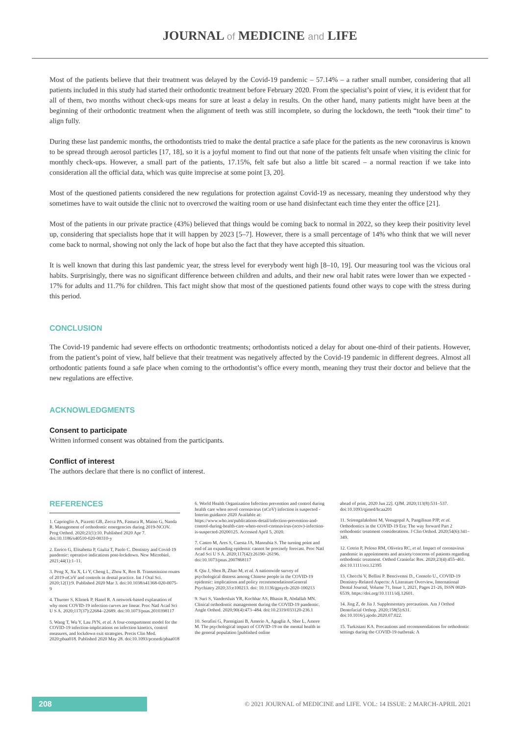JOURNAL of MEDICINE and LIFE
Most of the patients believe that their treatment was delayed by the Covid-19 pandemic – 57.14% – a rather small number, considering that all patients included in this study had started their orthodontic treatment before February 2020. From the specialist’s point of view, it is evident that for all of them, two months without check-ups means for sure at least a delay in results. On the other hand, many patients might have been at the beginning of their orthodontic treatment when the alignment of teeth was still incomplete, so during the lockdown, the teeth “took their time” to align fully.
During these last pandemic months, the orthodontists tried to make the dental practice a safe place for the patients as the new coronavirus is known to be spread through aerosol particles [17, 18], so it is a joyful moment to find out that none of the patients felt unsafe when visiting the clinic for monthly check-ups. However, a small part of the patients, 17.15%, felt safe but also a little bit scared – a normal reaction if we take into consideration all the official data, which was quite imprecise at some point [3, 20].
Most of the questioned patients considered the new regulations for protection against Covid-19 as necessary, meaning they understood why they sometimes have to wait outside the clinic not to overcrowd the waiting room or use hand disinfectant each time they enter the office [21].
Most of the patients in our private practice (43%) believed that things would be coming back to normal in 2022, so they keep their positivity level up, considering that specialists hope that it will happen by 2023 [5–7]. However, there is a small percentage of 14% who think that we will never come back to normal, showing not only the lack of hope but also the fact that they have accepted this situation.
It is well known that during this last pandemic year, the stress level for everybody went high [8–10, 19]. Our measuring tool was the vicious oral habits. Surprisingly, there was no significant difference between children and adults, and their new oral habit rates were lower than we expected - 17% for adults and 11.7% for children. This fact might show that most of the questioned patients found other ways to cope with the stress during this period.
CONCLUSION
The Covid-19 pandemic had severe effects on orthodontic treatments; orthodontists noticed a delay for about one-third of their patients. However, from the patient’s point of view, half believe that their treatment was negatively affected by the Covid-19 pandemic in different degrees. Almost all orthodontic patients found a safe place when coming to the orthodontist’s office every month, meaning they trust their doctor and believe that the new regulations are effective.
ACKNOWLEDGMENTS
Consent to participate
Written informed consent was obtained from the participants.
Conflict of interest
The authors declare that there is no conflict of interest.
REFERENCES
1. Caprioglio A, Pizzetti GB, Zecca PA, Fastuca R, Maino G, Nanda R. Management of orthodontic emergencies during 2019-NCOV. Prog Orthod. 2020;21(1):10. Published 2020 Apr 7. doi:10.1186/s40510-020-00310-y
2. Enrico G, Elisabetta P, Giulia T, Paolo C. Dentistry and Covid-19 pandemic: operative indications post-lockdown. New Microbiol. 2021;44(1):1–11.
3. Peng X, Xu X, Li Y, Cheng L, Zhou X, Ren B. Transmission routes of 2019-nCoV and controls in dental practice. Int J Oral Sci. 2020;12(1):9. Published 2020 Mar 3. doi:10.1038/s41368-020-0075-9
4. Thurner S, Klimek P, Hanel R. A network-based explanation of why most COVID-19 infection curves are linear. Proc Natl Acad Sci U S A. 2020;117(37):22684–22689. doi:10.1073/pnas.2010398117
5. Wang T, Wu Y, Lau JYN, et al. A four-compartment model for the COVID-19 infection-implications on infection kinetics, control measures, and lockdown exit strategies. Precis Clin Med. 2020;pbaa018. Published 2020 May 28. doi:10.1093/pcmedi/pbaa018
6. World Health Organization Infection prevention and control during health care when novel coronavirus (nCoV) infection is suspected - Interim guidance 2020 Available at: https://www.who.int/publications-detail/infection-prevention-and-control-during-health-care-when-novel-coronavirus-(ncov)-infection-is-suspected-20200125. Accessed April 5, 2020.
7. Castro M, Ares S, Cuesta JA, Manrubia S. The turning point and end of an expanding epidemic cannot be precisely forecast. Proc Natl Acad Sci U S A. 2020;117(42):26190–26196. doi:10.1073/pnas.2007868117
8. Qiu J, Shen B, Zhao M, et al. A nationwide survey of psychological distress among Chinese people in the COVID-19 epidemic: implications and policy recommendationsGeneral Psychiatry 2020;33:e100213. doi: 10.1136/gpsych-2020-100213
9. Suri S, Vandersluis YR, Kochhar AS, Bhasin R, Abdallah MN. Clinical orthodontic management during the COVID-19 pandemic. Angle Orthod. 2020;90(4):473–484. doi:10.2319/033120-236.1
10. Serafini G, Parmigiani B, Amerio A, Aguglia A, Sher L, Amore M. The psychological impact of COVID-19 on the mental health in the general population [published online
ahead of print, 2020 Jun 22]. QJM. 2020;113(8):531–537. doi:10.1093/qjmed/hcaa201
11. Srirengalakshmi M, Venugopal A, Pangilinan PJP, et al. Orthodontics in the COVID-19 Era: The way forward Part 2 orthodontic treatment considerations. J Clin Orthod. 2020;54(6):341–349.
12. Cotrin P, Peloso RM, Oliveira RC, et al. Impact of coronavirus pandemic in appointments and anxiety/concerns of patients regarding orthodontic treatment. Orthod Craniofac Res. 2020;23(4):455–461. doi:10.1111/ocr.12395
13. Checchi V, Bellini P. Bencivenni D., Consolo U., COVID-19 Dentistry-Related Aspects: A Literature Overview, International Dental Journal, Volume 71, Issue 1, 2021, Pages 21-26, ISSN 0020-6539, https://doi.org/10.1111/idj.12601.
14. Jing Z, de Jia J. Supplementary precautions. Am J Orthod Dentofacial Orthop. 2020;158(5):631. doi:10.1016/j.ajodo.2020.07.022.
15. Turkistani KA. Precautions and recommendations for orthodontic settings during the COVID-19 outbreak: A
208
© 2021 JOURNAL of MEDICINE and LIFE. VOL: 14 ISSUE: 2 MARCH-APRIL 2021